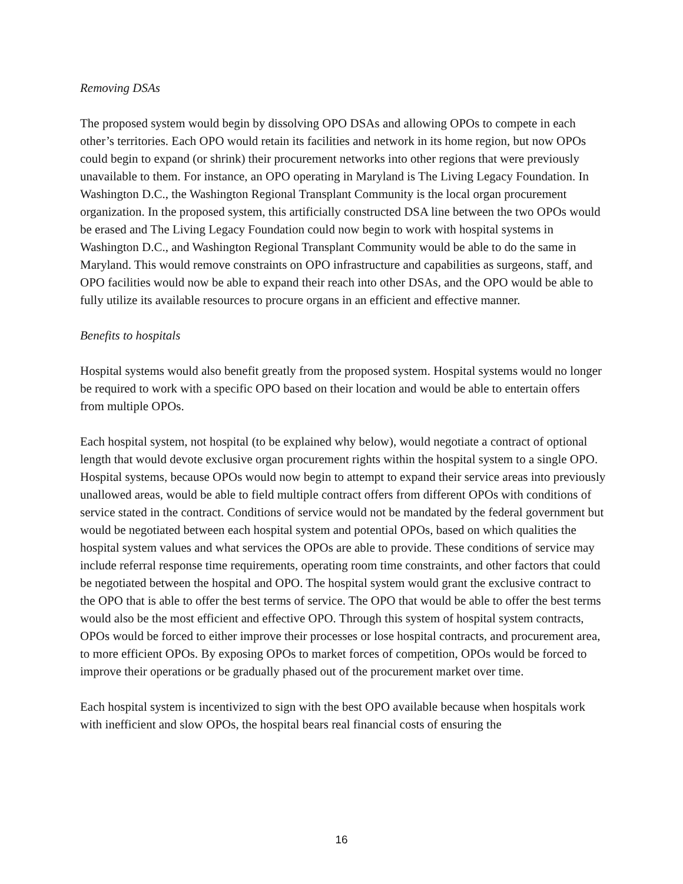Removing DSAs
The proposed system would begin by dissolving OPO DSAs and allowing OPOs to compete in each other’s territories. Each OPO would retain its facilities and network in its home region, but now OPOs could begin to expand (or shrink) their procurement networks into other regions that were previously unavailable to them. For instance, an OPO operating in Maryland is The Living Legacy Foundation. In Washington D.C., the Washington Regional Transplant Community is the local organ procurement organization. In the proposed system, this artificially constructed DSA line between the two OPOs would be erased and The Living Legacy Foundation could now begin to work with hospital systems in Washington D.C., and Washington Regional Transplant Community would be able to do the same in Maryland. This would remove constraints on OPO infrastructure and capabilities as surgeons, staff, and OPO facilities would now be able to expand their reach into other DSAs, and the OPO would be able to fully utilize its available resources to procure organs in an efficient and effective manner.
Benefits to hospitals
Hospital systems would also benefit greatly from the proposed system. Hospital systems would no longer be required to work with a specific OPO based on their location and would be able to entertain offers from multiple OPOs.
Each hospital system, not hospital (to be explained why below), would negotiate a contract of optional length that would devote exclusive organ procurement rights within the hospital system to a single OPO. Hospital systems, because OPOs would now begin to attempt to expand their service areas into previously unallowed areas, would be able to field multiple contract offers from different OPOs with conditions of service stated in the contract. Conditions of service would not be mandated by the federal government but would be negotiated between each hospital system and potential OPOs, based on which qualities the hospital system values and what services the OPOs are able to provide. These conditions of service may include referral response time requirements, operating room time constraints, and other factors that could be negotiated between the hospital and OPO. The hospital system would grant the exclusive contract to the OPO that is able to offer the best terms of service. The OPO that would be able to offer the best terms would also be the most efficient and effective OPO. Through this system of hospital system contracts, OPOs would be forced to either improve their processes or lose hospital contracts, and procurement area, to more efficient OPOs. By exposing OPOs to market forces of competition, OPOs would be forced to improve their operations or be gradually phased out of the procurement market over time.
Each hospital system is incentivized to sign with the best OPO available because when hospitals work with inefficient and slow OPOs, the hospital bears real financial costs of ensuring the
16